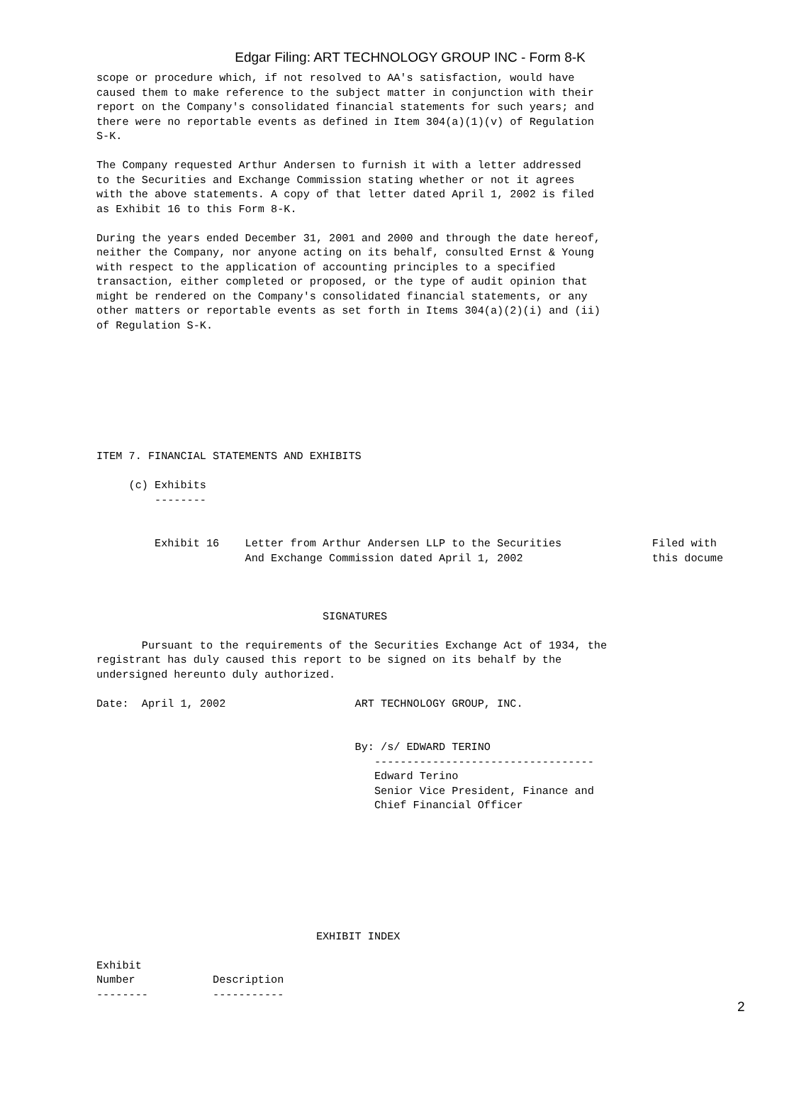Edgar Filing: ART TECHNOLOGY GROUP INC - Form 8-K
scope or procedure which, if not resolved to AA's satisfaction, would have
caused them to make reference to the subject matter in conjunction with their
report on the Company's consolidated financial statements for such years; and
there were no reportable events as defined in Item 304(a)(1)(v) of Regulation
S-K.

The Company requested Arthur Andersen to furnish it with a letter addressed
to the Securities and Exchange Commission stating whether or not it agrees
with the above statements. A copy of that letter dated April 1, 2002 is filed
as Exhibit 16 to this Form 8-K.

During the years ended December 31, 2001 and 2000 and through the date hereof,
neither the Company, nor anyone acting on its behalf, consulted Ernst & Young
with respect to the application of accounting principles to a specified
transaction, either completed or proposed, or the type of audit opinion that
might be rendered on the Company's consolidated financial statements, or any
other matters or reportable events as set forth in Items 304(a)(2)(i) and (ii)
of Regulation S-K.








ITEM 7. FINANCIAL STATEMENTS AND EXHIBITS

     (c) Exhibits
         --------


         Exhibit 16    Letter from Arthur Andersen LLP to the Securities              Filed with
                       And Exchange Commission dated April 1, 2002                    this docume



                                   SIGNATURES

       Pursuant to the requirements of the Securities Exchange Act of 1934, the
registrant has duly caused this report to be signed on its behalf by the
undersigned hereunto duly authorized.

Date:  April 1, 2002                    ART TECHNOLOGY GROUP, INC.


                                        By: /s/ EDWARD TERINO
                                           ----------------------------------
                                           Edward Terino
                                           Senior Vice President, Finance and
                                           Chief Financial Officer








                                  EXHIBIT INDEX

Exhibit
Number            Description
--------          -----------
2